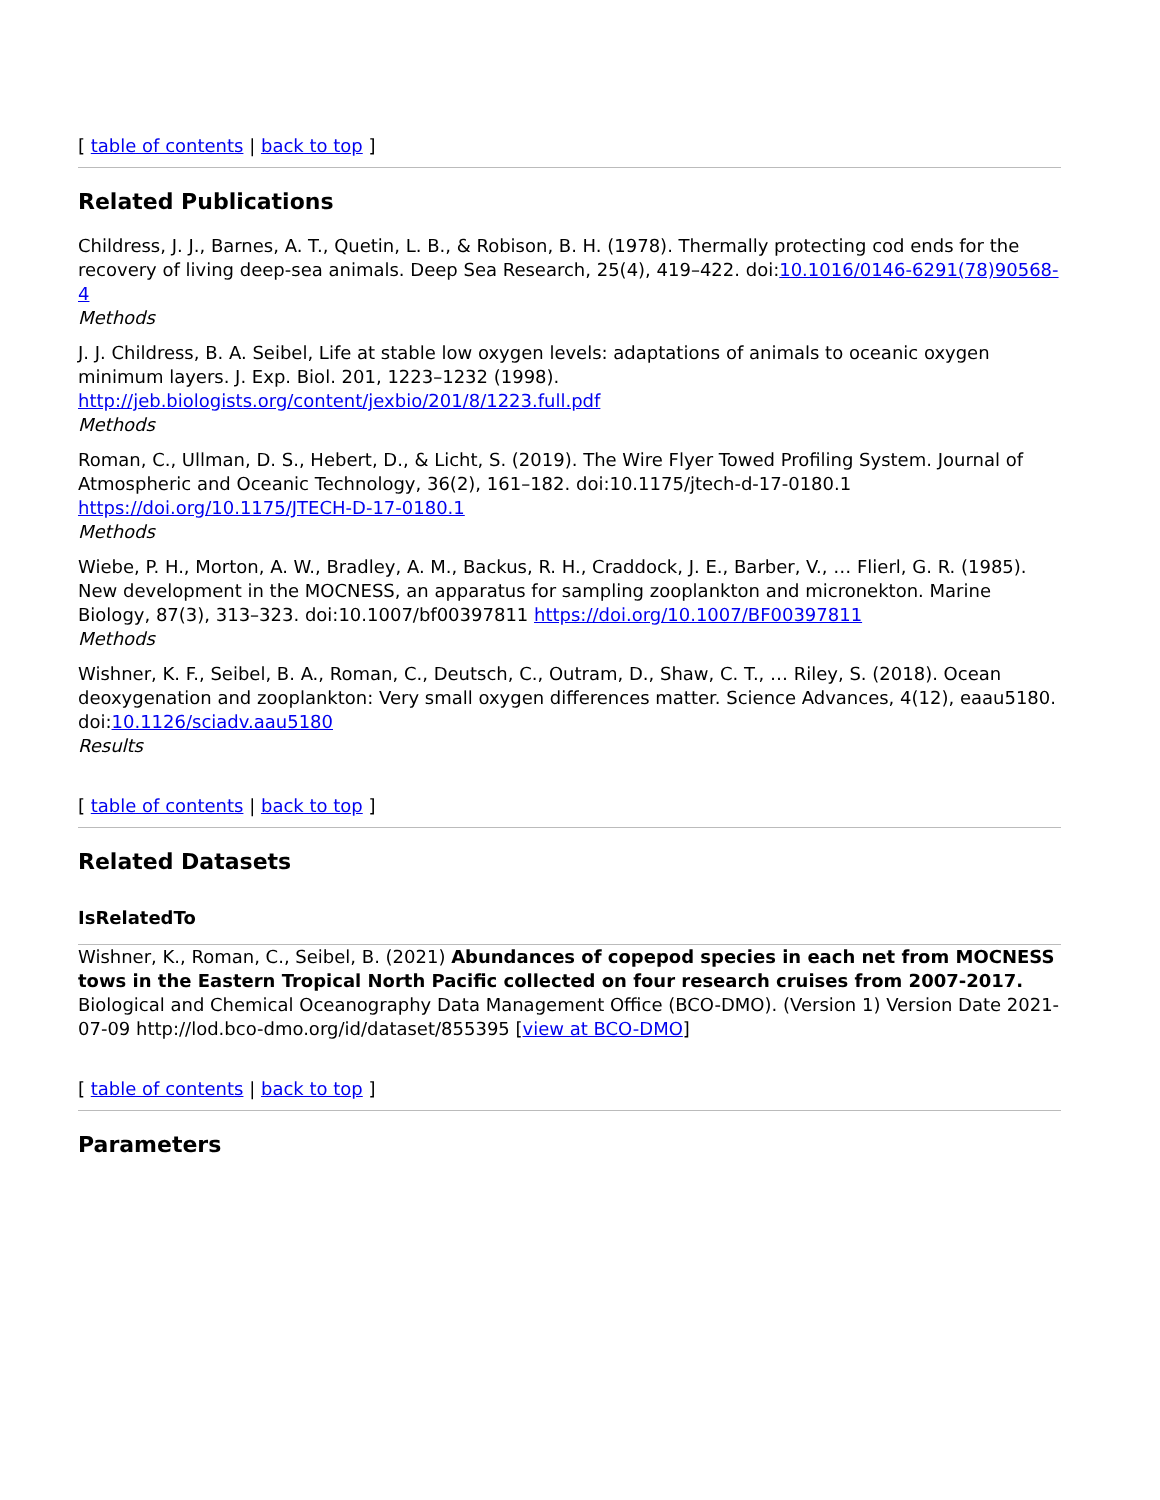[ table of contents | back to top ]
Related Publications
Childress, J. J., Barnes, A. T., Quetin, L. B., & Robison, B. H. (1978). Thermally protecting cod ends for the recovery of living deep-sea animals. Deep Sea Research, 25(4), 419–422. doi:10.1016/0146-6291(78)90568-4
Methods
J. J. Childress, B. A. Seibel, Life at stable low oxygen levels: adaptations of animals to oceanic oxygen minimum layers. J. Exp. Biol. 201, 1223–1232 (1998).
http://jeb.biologists.org/content/jexbio/201/8/1223.full.pdf
Methods
Roman, C., Ullman, D. S., Hebert, D., & Licht, S. (2019). The Wire Flyer Towed Profiling System. Journal of Atmospheric and Oceanic Technology, 36(2), 161–182. doi:10.1175/jtech-d-17-0180.1 https://doi.org/10.1175/JTECH-D-17-0180.1
Methods
Wiebe, P. H., Morton, A. W., Bradley, A. M., Backus, R. H., Craddock, J. E., Barber, V., … Flierl, G. R. (1985). New development in the MOCNESS, an apparatus for sampling zooplankton and micronekton. Marine Biology, 87(3), 313–323. doi:10.1007/bf00397811 https://doi.org/10.1007/BF00397811
Methods
Wishner, K. F., Seibel, B. A., Roman, C., Deutsch, C., Outram, D., Shaw, C. T., … Riley, S. (2018). Ocean deoxygenation and zooplankton: Very small oxygen differences matter. Science Advances, 4(12), eaau5180. doi:10.1126/sciadv.aau5180
Results
[ table of contents | back to top ]
Related Datasets
IsRelatedTo
Wishner, K., Roman, C., Seibel, B. (2021) Abundances of copepod species in each net from MOCNESS tows in the Eastern Tropical North Pacific collected on four research cruises from 2007-2017. Biological and Chemical Oceanography Data Management Office (BCO-DMO). (Version 1) Version Date 2021-07-09 http://lod.bco-dmo.org/id/dataset/855395 [view at BCO-DMO]
[ table of contents | back to top ]
Parameters